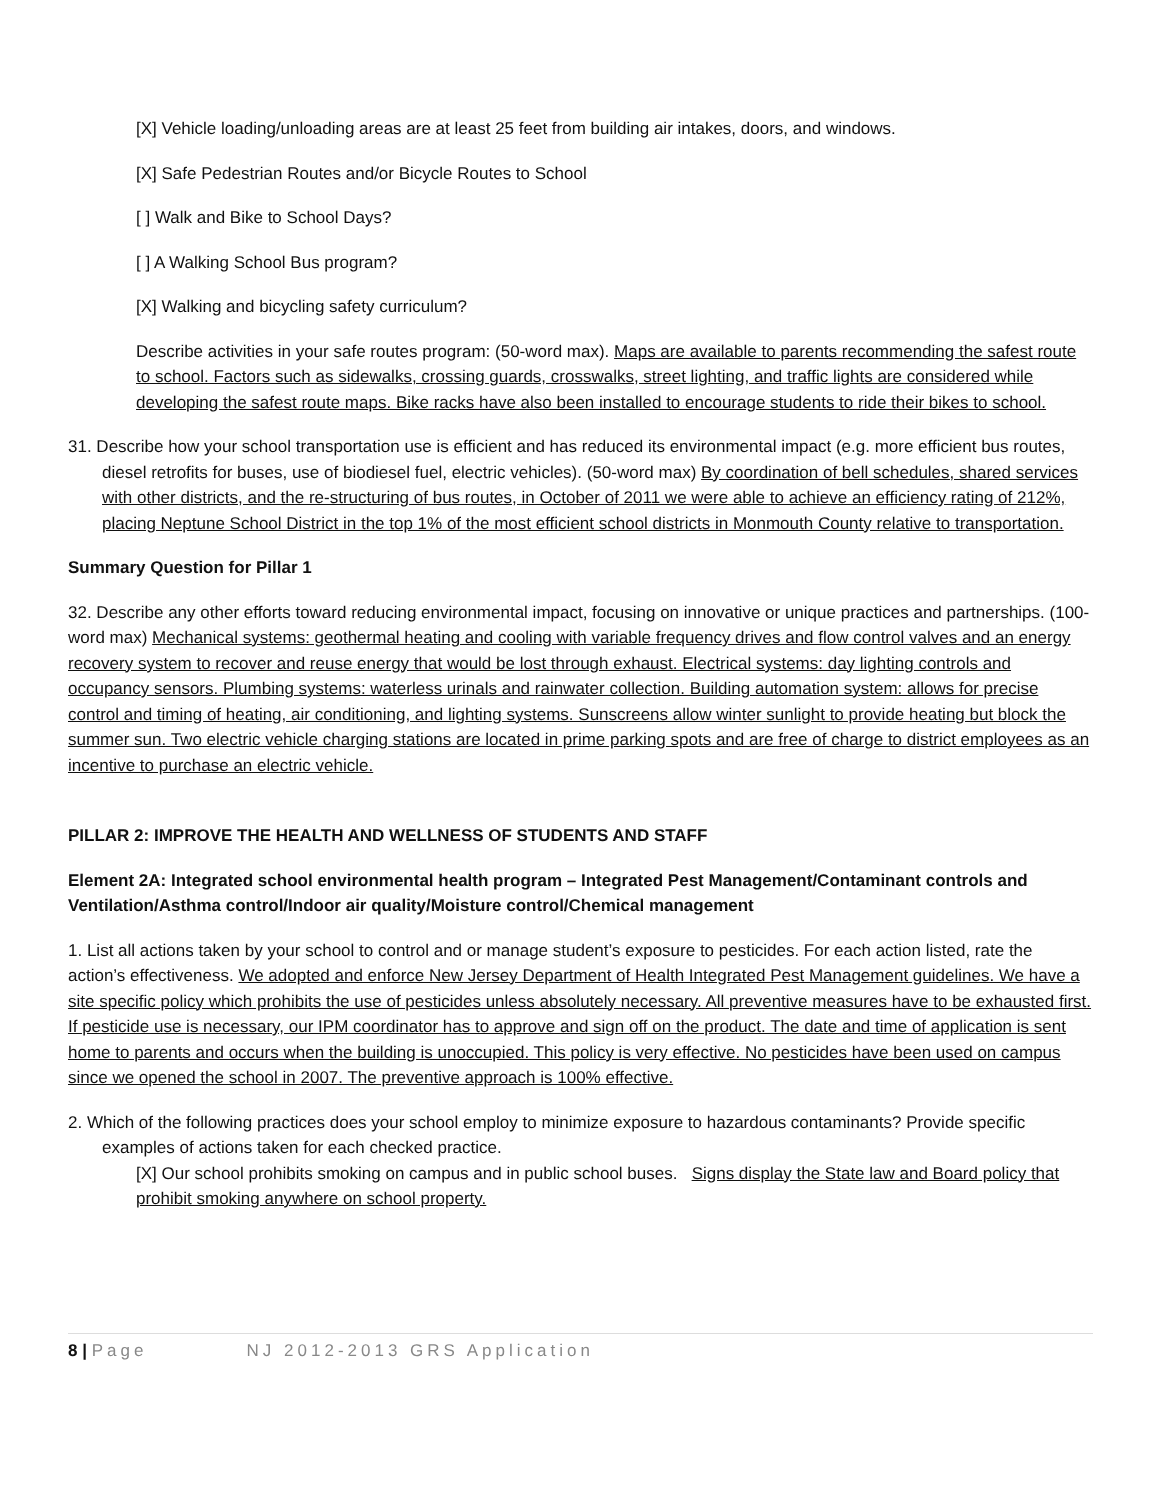[X] Vehicle loading/unloading areas are at least 25 feet from building air intakes, doors, and windows.
[X] Safe Pedestrian Routes and/or Bicycle Routes to School
[ ] Walk and Bike to School Days?
[ ] A Walking School Bus program?
[X] Walking and bicycling safety curriculum?
Describe activities in your safe routes program: (50-word max). Maps are available to parents recommending the safest route to school. Factors such as sidewalks, crossing guards, crosswalks, street lighting, and traffic lights are considered while developing the safest route maps. Bike racks have also been installed to encourage students to ride their bikes to school.
31. Describe how your school transportation use is efficient and has reduced its environmental impact (e.g. more efficient bus routes, diesel retrofits for buses, use of biodiesel fuel, electric vehicles). (50-word max) By coordination of bell schedules, shared services with other districts, and the re-structuring of bus routes, in October of 2011 we were able to achieve an efficiency rating of 212%, placing Neptune School District in the top 1% of the most efficient school districts in Monmouth County relative to transportation.
Summary Question for Pillar 1
32. Describe any other efforts toward reducing environmental impact, focusing on innovative or unique practices and partnerships. (100-word max) Mechanical systems: geothermal heating and cooling with variable frequency drives and flow control valves and an energy recovery system to recover and reuse energy that would be lost through exhaust. Electrical systems: day lighting controls and occupancy sensors. Plumbing systems: waterless urinals and rainwater collection. Building automation system: allows for precise control and timing of heating, air conditioning, and lighting systems. Sunscreens allow winter sunlight to provide heating but block the summer sun. Two electric vehicle charging stations are located in prime parking spots and are free of charge to district employees as an incentive to purchase an electric vehicle.
PILLAR 2: IMPROVE THE HEALTH AND WELLNESS OF STUDENTS AND STAFF
Element 2A: Integrated school environmental health program – Integrated Pest Management/Contaminant controls and Ventilation/Asthma control/Indoor air quality/Moisture control/Chemical management
1. List all actions taken by your school to control and or manage student’s exposure to pesticides. For each action listed, rate the action’s effectiveness. We adopted and enforce New Jersey Department of Health Integrated Pest Management guidelines. We have a site specific policy which prohibits the use of pesticides unless absolutely necessary. All preventive measures have to be exhausted first. If pesticide use is necessary, our IPM coordinator has to approve and sign off on the product. The date and time of application is sent home to parents and occurs when the building is unoccupied. This policy is very effective. No pesticides have been used on campus since we opened the school in 2007. The preventive approach is 100% effective.
2. Which of the following practices does your school employ to minimize exposure to hazardous contaminants? Provide specific examples of actions taken for each checked practice.
[X] Our school prohibits smoking on campus and in public school buses. Signs display the State law and Board policy that prohibit smoking anywhere on school property.
8 | Page NJ 2012-2013 GRS Application